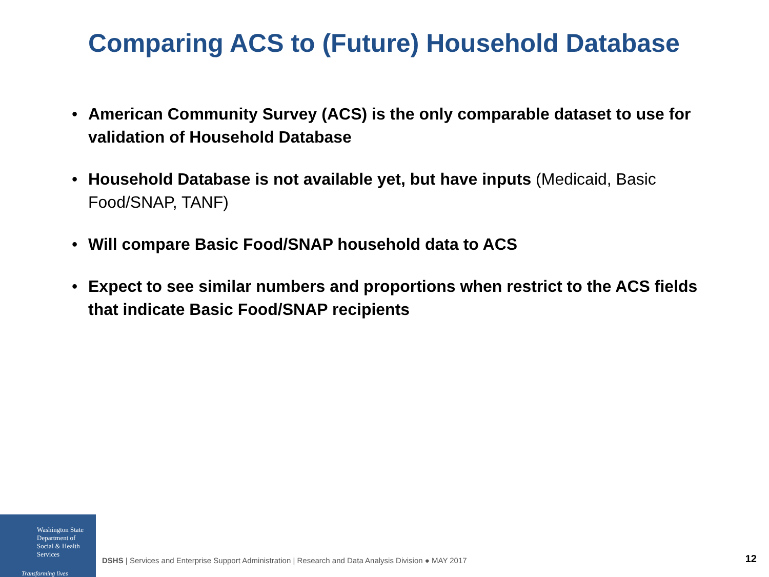Comparing ACS to (Future) Household Database
• American Community Survey (ACS) is the only comparable dataset to use for validation of Household Database
• Household Database is not available yet, but have inputs (Medicaid, Basic Food/SNAP, TANF)
• Will compare Basic Food/SNAP household data to ACS
• Expect to see similar numbers and proportions when restrict to the ACS fields that indicate Basic Food/SNAP recipients
Washington State
Department of Social & Health Services
Transforming lives
DSHS | Services and Enterprise Support Administration | Research and Data Analysis Division ● MAY 2017
12